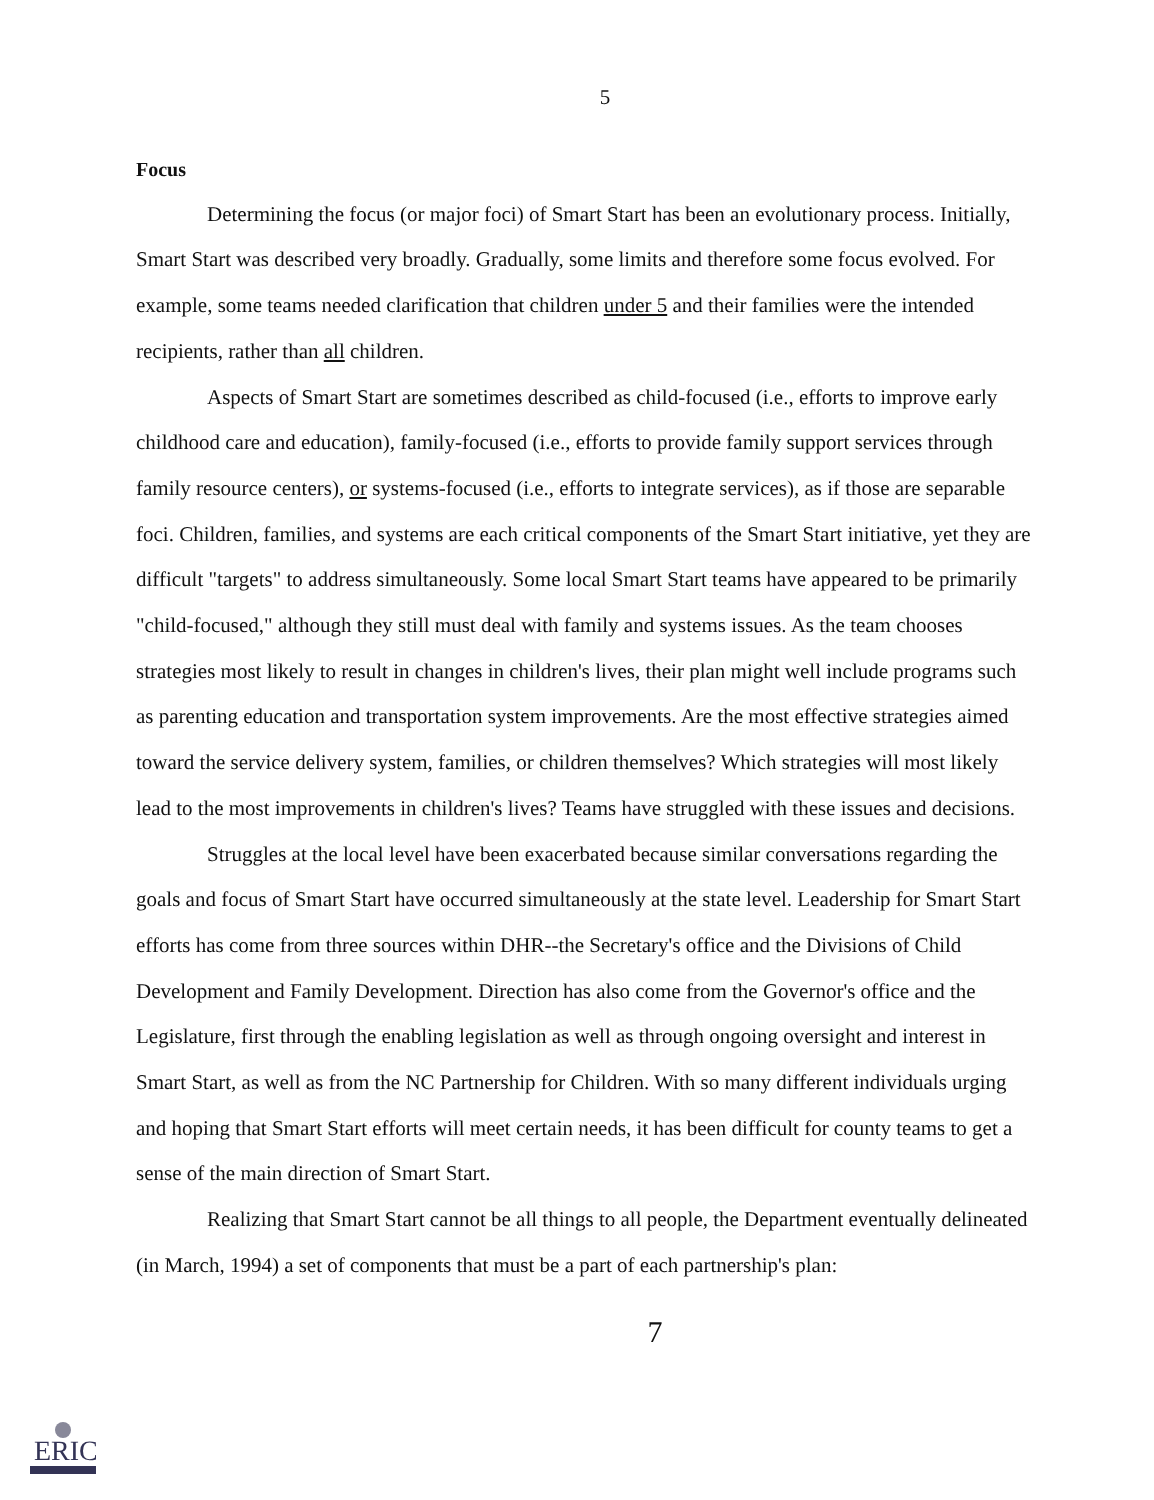5
Focus
Determining the focus (or major foci) of Smart Start has been an evolutionary process. Initially, Smart Start was described very broadly. Gradually, some limits and therefore some focus evolved. For example, some teams needed clarification that children under 5 and their families were the intended recipients, rather than all children.
Aspects of Smart Start are sometimes described as child-focused (i.e., efforts to improve early childhood care and education), family-focused (i.e., efforts to provide family support services through family resource centers), or systems-focused (i.e., efforts to integrate services), as if those are separable foci. Children, families, and systems are each critical components of the Smart Start initiative, yet they are difficult "targets" to address simultaneously. Some local Smart Start teams have appeared to be primarily "child-focused," although they still must deal with family and systems issues. As the team chooses strategies most likely to result in changes in children's lives, their plan might well include programs such as parenting education and transportation system improvements. Are the most effective strategies aimed toward the service delivery system, families, or children themselves? Which strategies will most likely lead to the most improvements in children's lives? Teams have struggled with these issues and decisions.
Struggles at the local level have been exacerbated because similar conversations regarding the goals and focus of Smart Start have occurred simultaneously at the state level. Leadership for Smart Start efforts has come from three sources within DHR--the Secretary's office and the Divisions of Child Development and Family Development. Direction has also come from the Governor's office and the Legislature, first through the enabling legislation as well as through ongoing oversight and interest in Smart Start, as well as from the NC Partnership for Children. With so many different individuals urging and hoping that Smart Start efforts will meet certain needs, it has been difficult for county teams to get a sense of the main direction of Smart Start.
Realizing that Smart Start cannot be all things to all people, the Department eventually delineated (in March, 1994) a set of components that must be a part of each partnership's plan:
7
ERIC